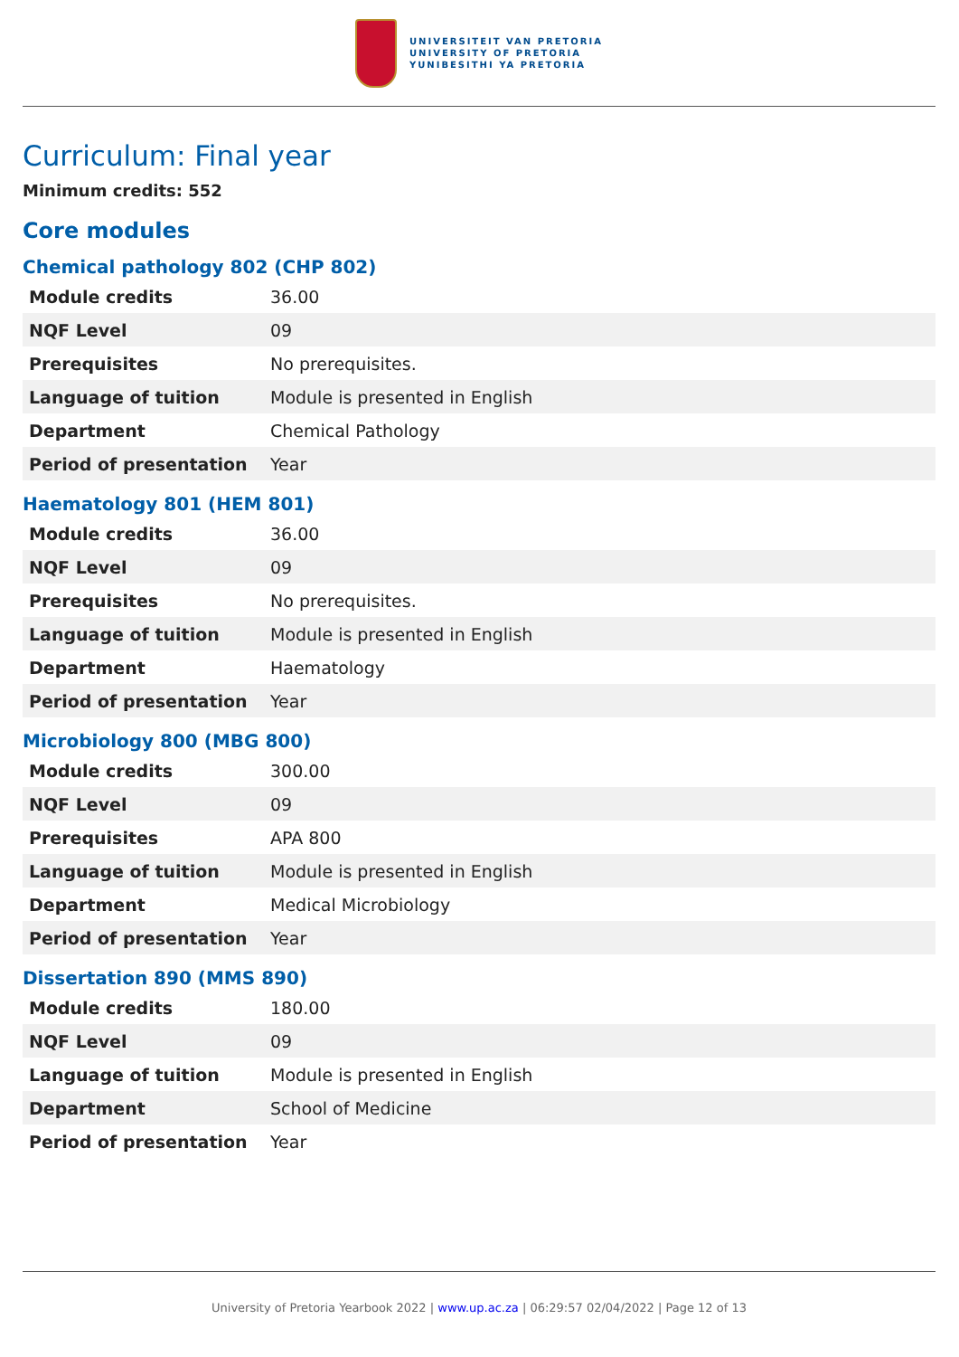UNIVERSITEIT VAN PRETORIA
UNIVERSITY OF PRETORIA
YUNIBESITHI YA PRETORIA
Curriculum: Final year
Minimum credits: 552
Core modules
Chemical pathology 802 (CHP 802)
| Module credits | 36.00 |
| NQF Level | 09 |
| Prerequisites | No prerequisites. |
| Language of tuition | Module is presented in English |
| Department | Chemical Pathology |
| Period of presentation | Year |
Haematology 801 (HEM 801)
| Module credits | 36.00 |
| NQF Level | 09 |
| Prerequisites | No prerequisites. |
| Language of tuition | Module is presented in English |
| Department | Haematology |
| Period of presentation | Year |
Microbiology 800 (MBG 800)
| Module credits | 300.00 |
| NQF Level | 09 |
| Prerequisites | APA 800 |
| Language of tuition | Module is presented in English |
| Department | Medical Microbiology |
| Period of presentation | Year |
Dissertation 890 (MMS 890)
| Module credits | 180.00 |
| NQF Level | 09 |
| Language of tuition | Module is presented in English |
| Department | School of Medicine |
| Period of presentation | Year |
University of Pretoria Yearbook 2022 | www.up.ac.za | 06:29:57 02/04/2022 | Page 12 of 13